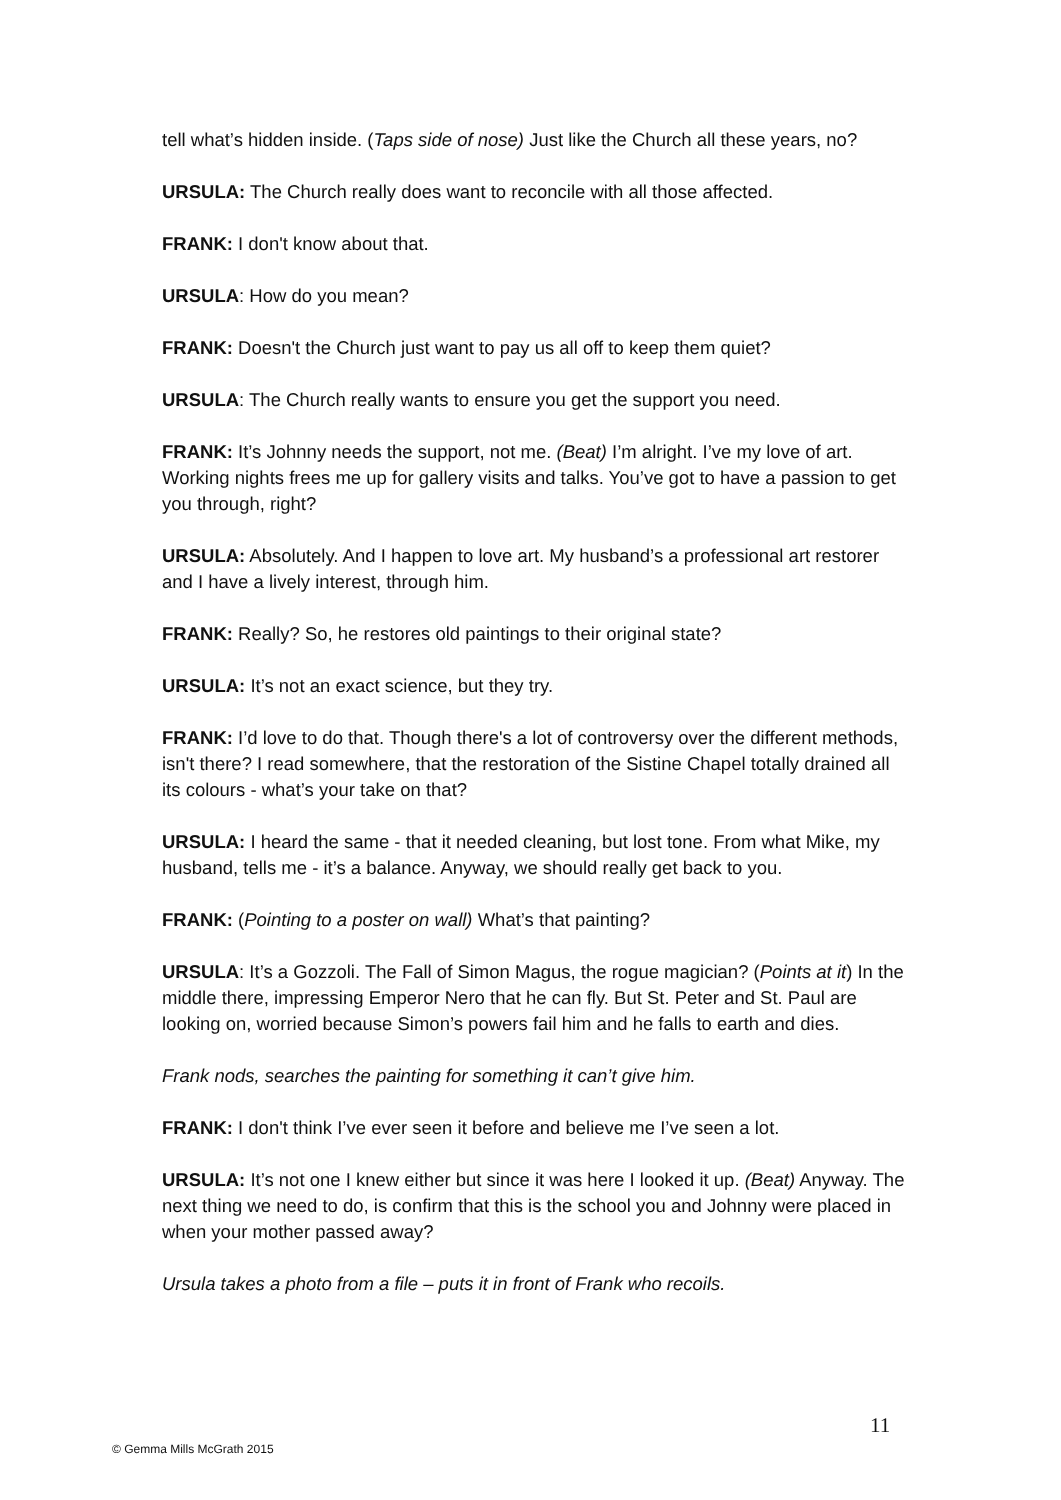tell what’s hidden inside. (Taps side of nose) Just like the Church all these years, no?
URSULA: The Church really does want to reconcile with all those affected.
FRANK: I don't know about that.
URSULA: How do you mean?
FRANK: Doesn't the Church just want to pay us all off to keep them quiet?
URSULA: The Church really wants to ensure you get the support you need.
FRANK: It’s Johnny needs the support, not me. (Beat) I’m alright. I’ve my love of art. Working nights frees me up for gallery visits and talks. You’ve got to have a passion to get you through, right?
URSULA: Absolutely. And I happen to love art. My husband’s a professional art restorer and I have a lively interest, through him.
FRANK: Really? So, he restores old paintings to their original state?
URSULA: It’s not an exact science, but they try.
FRANK: I’d love to do that. Though there's a lot of controversy over the different methods, isn't there? I read somewhere, that the restoration of the Sistine Chapel totally drained all its colours - what’s your take on that?
URSULA: I heard the same - that it needed cleaning, but lost tone. From what Mike, my husband, tells me - it’s a balance. Anyway, we should really get back to you.
FRANK: (Pointing to a poster on wall) What’s that painting?
URSULA: It’s a Gozzoli. The Fall of Simon Magus, the rogue magician? (Points at it) In the middle there, impressing Emperor Nero that he can fly. But St. Peter and St. Paul are looking on, worried because Simon’s powers fail him and he falls to earth and dies.
Frank nods, searches the painting for something it can’t give him.
FRANK: I don't think I’ve ever seen it before and believe me I’ve seen a lot.
URSULA: It’s not one I knew either but since it was here I looked it up. (Beat) Anyway. The next thing we need to do, is confirm that this is the school you and Johnny were placed in when your mother passed away?
Ursula takes a photo from a file – puts it in front of Frank who recoils.
11
© Gemma Mills McGrath 2015